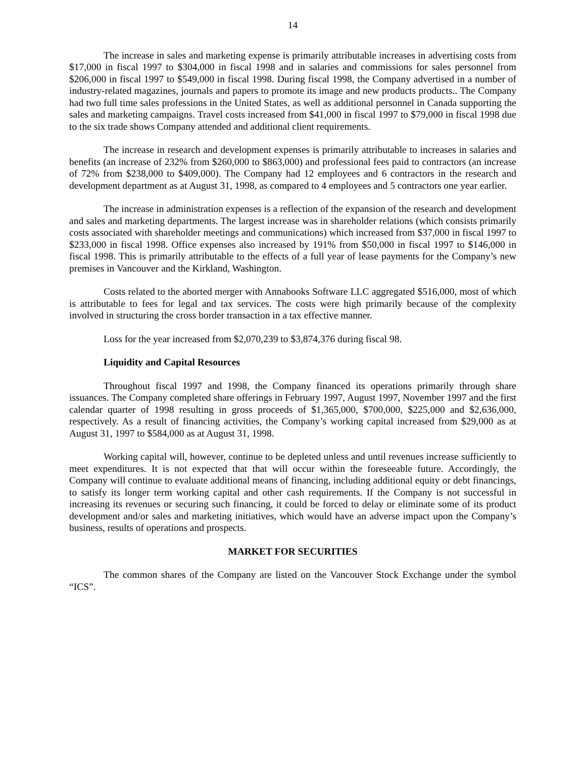14
The increase in sales and marketing expense is primarily attributable increases in advertising costs from $17,000 in fiscal 1997 to $304,000 in fiscal 1998 and in salaries and commissions for sales personnel from $206,000 in fiscal 1997 to $549,000 in fiscal 1998. During fiscal 1998, the Company advertised in a number of industry-related magazines, journals and papers to promote its image and new products products.. The Company had two full time sales professions in the United States, as well as additional personnel in Canada supporting the sales and marketing campaigns. Travel costs increased from $41,000 in fiscal 1997 to $79,000 in fiscal 1998 due to the six trade shows Company attended and additional client requirements.
The increase in research and development expenses is primarily attributable to increases in salaries and benefits (an increase of 232% from $260,000 to $863,000) and professional fees paid to contractors (an increase of 72% from $238,000 to $409,000). The Company had 12 employees and 6 contractors in the research and development department as at August 31, 1998, as compared to 4 employees and 5 contractors one year earlier.
The increase in administration expenses is a reflection of the expansion of the research and development and sales and marketing departments. The largest increase was in shareholder relations (which consists primarily costs associated with shareholder meetings and communications) which increased from $37,000 in fiscal 1997 to $233,000 in fiscal 1998. Office expenses also increased by 191% from $50,000 in fiscal 1997 to $146,000 in fiscal 1998. This is primarily attributable to the effects of a full year of lease payments for the Company’s new premises in Vancouver and the Kirkland, Washington.
Costs related to the aborted merger with Annabooks Software LLC aggregated $516,000, most of which is attributable to fees for legal and tax services. The costs were high primarily because of the complexity involved in structuring the cross border transaction in a tax effective manner.
Loss for the year increased from $2,070,239 to $3,874,376 during fiscal 98.
Liquidity and Capital Resources
Throughout fiscal 1997 and 1998, the Company financed its operations primarily through share issuances. The Company completed share offerings in February 1997, August 1997, November 1997 and the first calendar quarter of 1998 resulting in gross proceeds of $1,365,000, $700,000, $225,000 and $2,636,000, respectively. As a result of financing activities, the Company’s working capital increased from $29,000 as at August 31, 1997 to $584,000 as at August 31, 1998.
Working capital will, however, continue to be depleted unless and until revenues increase sufficiently to meet expenditures. It is not expected that that will occur within the foreseeable future. Accordingly, the Company will continue to evaluate additional means of financing, including additional equity or debt financings, to satisfy its longer term working capital and other cash requirements. If the Company is not successful in increasing its revenues or securing such financing, it could be forced to delay or eliminate some of its product development and/or sales and marketing initiatives, which would have an adverse impact upon the Company’s business, results of operations and prospects.
MARKET FOR SECURITIES
The common shares of the Company are listed on the Vancouver Stock Exchange under the symbol “ICS”.